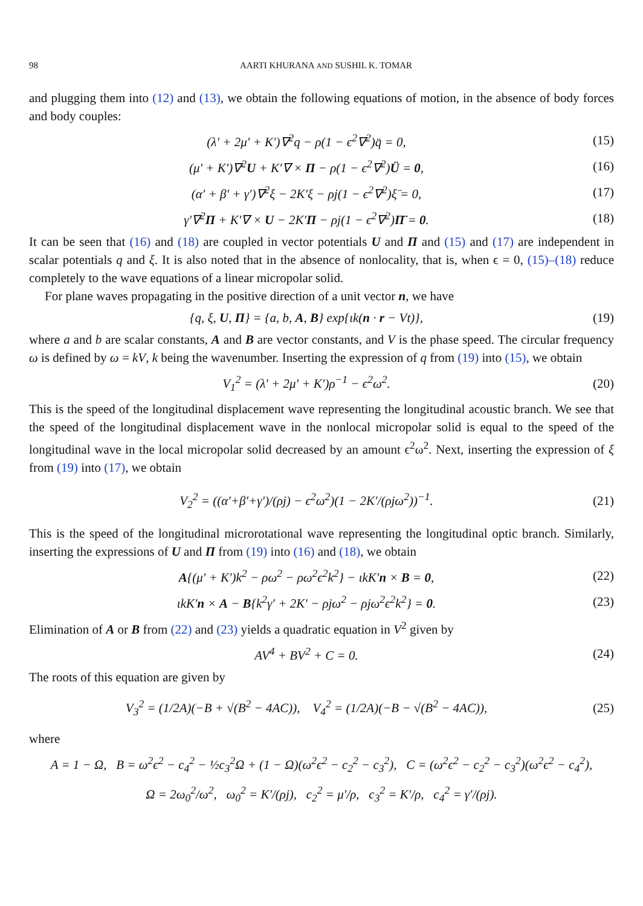98 AARTI KHURANA AND SUSHIL K. TOMAR
and plugging them into (12) and (13), we obtain the following equations of motion, in the absence of body forces and body couples:
(λ′ + 2μ′ + K′)∇<sup>2</sup>q − ρ(1 − ϵ<sup>2</sup>∇<sup>2</sup>)q̈ = 0, (15)
(μ′ + K′)∇<sup>2</sup>U + K′∇ × Π − ρ(1 − ϵ<sup>2</sup>∇<sup>2</sup>)Ü = 0, (16)
(α′ + β′ + γ′)∇<sup>2</sup>ξ − 2K′ξ − ρj(1 − ϵ<sup>2</sup>∇<sup>2</sup>)ξ̈ = 0, (17)
γ′∇<sup>2</sup>Π + K′∇ × U − 2K′Π − ρj(1 − ϵ<sup>2</sup>∇<sup>2</sup>)Π̈ = 0. (18)
It can be seen that (16) and (18) are coupled in vector potentials U and Π and (15) and (17) are independent in scalar potentials q and ξ. It is also noted that in the absence of nonlocality, that is, when ϵ = 0, (15)–(18) reduce completely to the wave equations of a linear micropolar solid.
For plane waves propagating in the positive direction of a unit vector n, we have
{q, ξ, U, Π} = {a, b, A, B} exp{ιk(n · r − Vt)}, (19)
where a and b are scalar constants, A and B are vector constants, and V is the phase speed. The circular frequency ω is defined by ω = kV, k being the wavenumber. Inserting the expression of q from (19) into (15), we obtain
V<sub>1</sub><sup>2</sup> = (λ′ + 2μ′ + K′)ρ<sup>−1</sup> − ϵ<sup>2</sup>ω<sup>2</sup>. (20)
This is the speed of the longitudinal displacement wave representing the longitudinal acoustic branch. We see that the speed of the longitudinal displacement wave in the nonlocal micropolar solid is equal to the speed of the longitudinal wave in the local micropolar solid decreased by an amount ϵ<sup>2</sup>ω<sup>2</sup>. Next, inserting the expression of ξ from (19) into (17), we obtain
V<sub>2</sub><sup>2</sup> = ((α′+β′+γ′)/(ρj) − ϵ<sup>2</sup>ω<sup>2</sup>)(1 − 2K′/(ρjω<sup>2</sup>))<sup>−1</sup>. (21)
This is the speed of the longitudinal microrotational wave representing the longitudinal optic branch. Similarly, inserting the expressions of U and Π from (19) into (16) and (18), we obtain
A{(μ′ + K′)k<sup>2</sup> − ρω<sup>2</sup> − ρω<sup>2</sup>ϵ<sup>2</sup>k<sup>2</sup>} − ιkK′n × B = 0, (22)
ιkK′n × A − B{k<sup>2</sup>γ′ + 2K′ − ρjω<sup>2</sup> − ρjω<sup>2</sup>ϵ<sup>2</sup>k<sup>2</sup>} = 0. (23)
Elimination of A or B from (22) and (23) yields a quadratic equation in V<sup>2</sup> given by
AV<sup>4</sup> + BV<sup>2</sup> + C = 0. (24)
The roots of this equation are given by
V<sub>3</sub><sup>2</sup> = (1/2A)(−B + √(B<sup>2</sup> − 4AC)), V<sub>4</sub><sup>2</sup> = (1/2A)(−B − √(B<sup>2</sup> − 4AC)), (25)
where
A = 1 − Ω, B = ω<sup>2</sup>ϵ<sup>2</sup> − c<sub>4</sub><sup>2</sup> − ½c<sub>3</sub><sup>2</sup>Ω + (1 − Ω)(ω<sup>2</sup>ϵ<sup>2</sup> − c<sub>2</sub><sup>2</sup> − c<sub>3</sub><sup>2</sup>), C = (ω<sup>2</sup>ϵ<sup>2</sup> − c<sub>2</sub><sup>2</sup> − c<sub>3</sub><sup>2</sup>)(ω<sup>2</sup>ϵ<sup>2</sup> − c<sub>4</sub><sup>2</sup>),
Ω = 2ω<sub>0</sub><sup>2</sup>/ω<sup>2</sup>, ω<sub>0</sub><sup>2</sup> = K′/(ρj), c<sub>2</sub><sup>2</sup> = μ′/ρ, c<sub>3</sub><sup>2</sup> = K′/ρ, c<sub>4</sub><sup>2</sup> = γ′/(ρj).